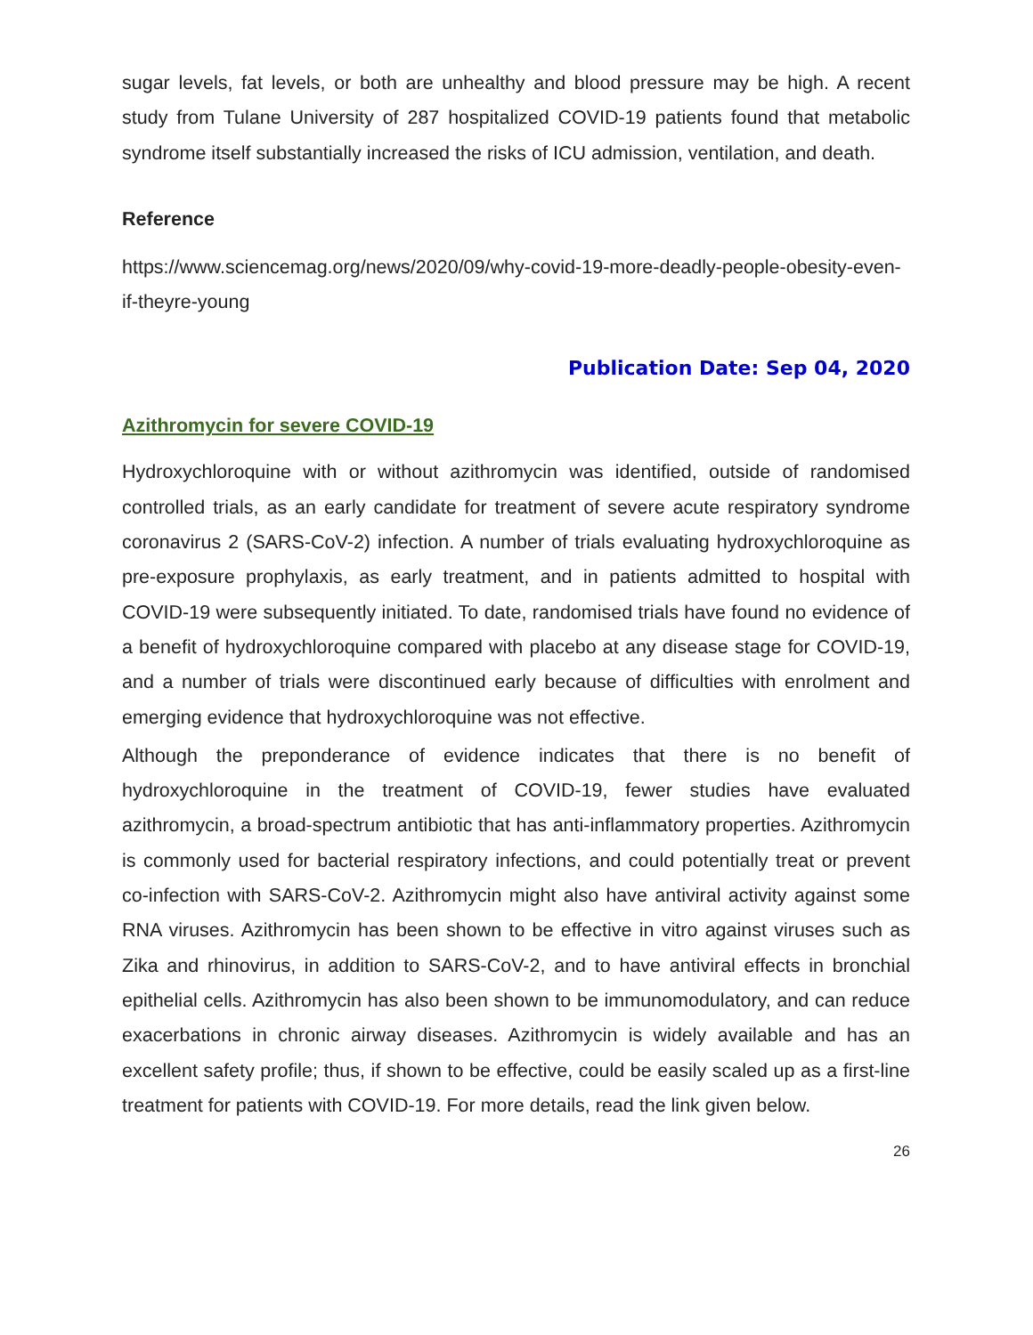sugar levels, fat levels, or both are unhealthy and blood pressure may be high. A recent study from Tulane University of 287 hospitalized COVID-19 patients found that metabolic syndrome itself substantially increased the risks of ICU admission, ventilation, and death.
Reference
https://www.sciencemag.org/news/2020/09/why-covid-19-more-deadly-people-obesity-even-if-theyre-young
Publication Date: Sep 04, 2020
Azithromycin for severe COVID-19
Hydroxychloroquine with or without azithromycin was identified, outside of randomised controlled trials, as an early candidate for treatment of severe acute respiratory syndrome coronavirus 2 (SARS-CoV-2) infection. A number of trials evaluating hydroxychloroquine as pre-exposure prophylaxis, as early treatment, and in patients admitted to hospital with COVID-19 were subsequently initiated. To date, randomised trials have found no evidence of a benefit of hydroxychloroquine compared with placebo at any disease stage for COVID-19, and a number of trials were discontinued early because of difficulties with enrolment and emerging evidence that hydroxychloroquine was not effective.
Although the preponderance of evidence indicates that there is no benefit of hydroxychloroquine in the treatment of COVID-19, fewer studies have evaluated azithromycin, a broad-spectrum antibiotic that has anti-inflammatory properties. Azithromycin is commonly used for bacterial respiratory infections, and could potentially treat or prevent co-infection with SARS-CoV-2. Azithromycin might also have antiviral activity against some RNA viruses. Azithromycin has been shown to be effective in vitro against viruses such as Zika and rhinovirus, in addition to SARS-CoV-2, and to have antiviral effects in bronchial epithelial cells. Azithromycin has also been shown to be immunomodulatory, and can reduce exacerbations in chronic airway diseases. Azithromycin is widely available and has an excellent safety profile; thus, if shown to be effective, could be easily scaled up as a first-line treatment for patients with COVID-19. For more details, read the link given below.
26